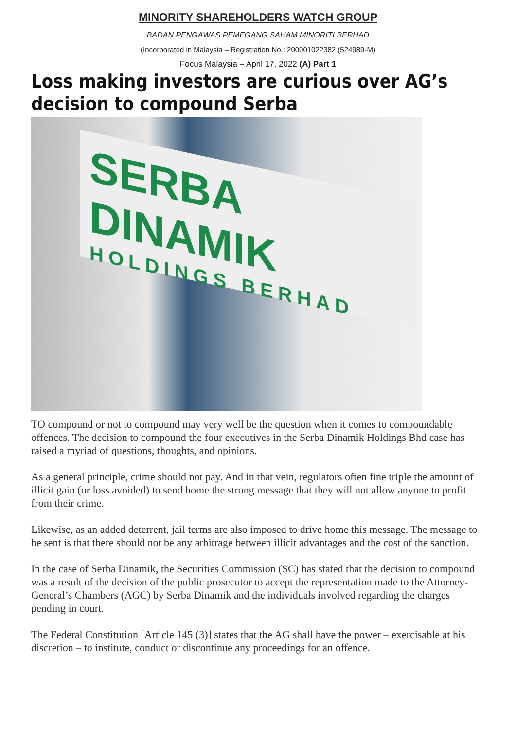MINORITY SHAREHOLDERS WATCH GROUP
BADAN PENGAWAS PEMEGANG SAHAM MINORITI BERHAD
(Incorporated in Malaysia – Registration No.: 200001022382 (524989-M)
Focus Malaysia – April 17, 2022 (A) Part 1
Loss making investors are curious over AG’s decision to compound Serba
SERBA DINAMIK
HOLDINGS BERHAD
TO compound or not to compound may very well be the question when it comes to compoundable offences. The decision to compound the four executives in the Serba Dinamik Holdings Bhd case has raised a myriad of questions, thoughts, and opinions.
As a general principle, crime should not pay. And in that vein, regulators often fine triple the amount of illicit gain (or loss avoided) to send home the strong message that they will not allow anyone to profit from their crime.
Likewise, as an added deterrent, jail terms are also imposed to drive home this message. The message to be sent is that there should not be any arbitrage between illicit advantages and the cost of the sanction.
In the case of Serba Dinamik, the Securities Commission (SC) has stated that the decision to compound was a result of the decision of the public prosecutor to accept the representation made to the Attorney-General’s Chambers (AGC) by Serba Dinamik and the individuals involved regarding the charges pending in court.
The Federal Constitution [Article 145 (3)] states that the AG shall have the power – exercisable at his discretion – to institute, conduct or discontinue any proceedings for an offence.